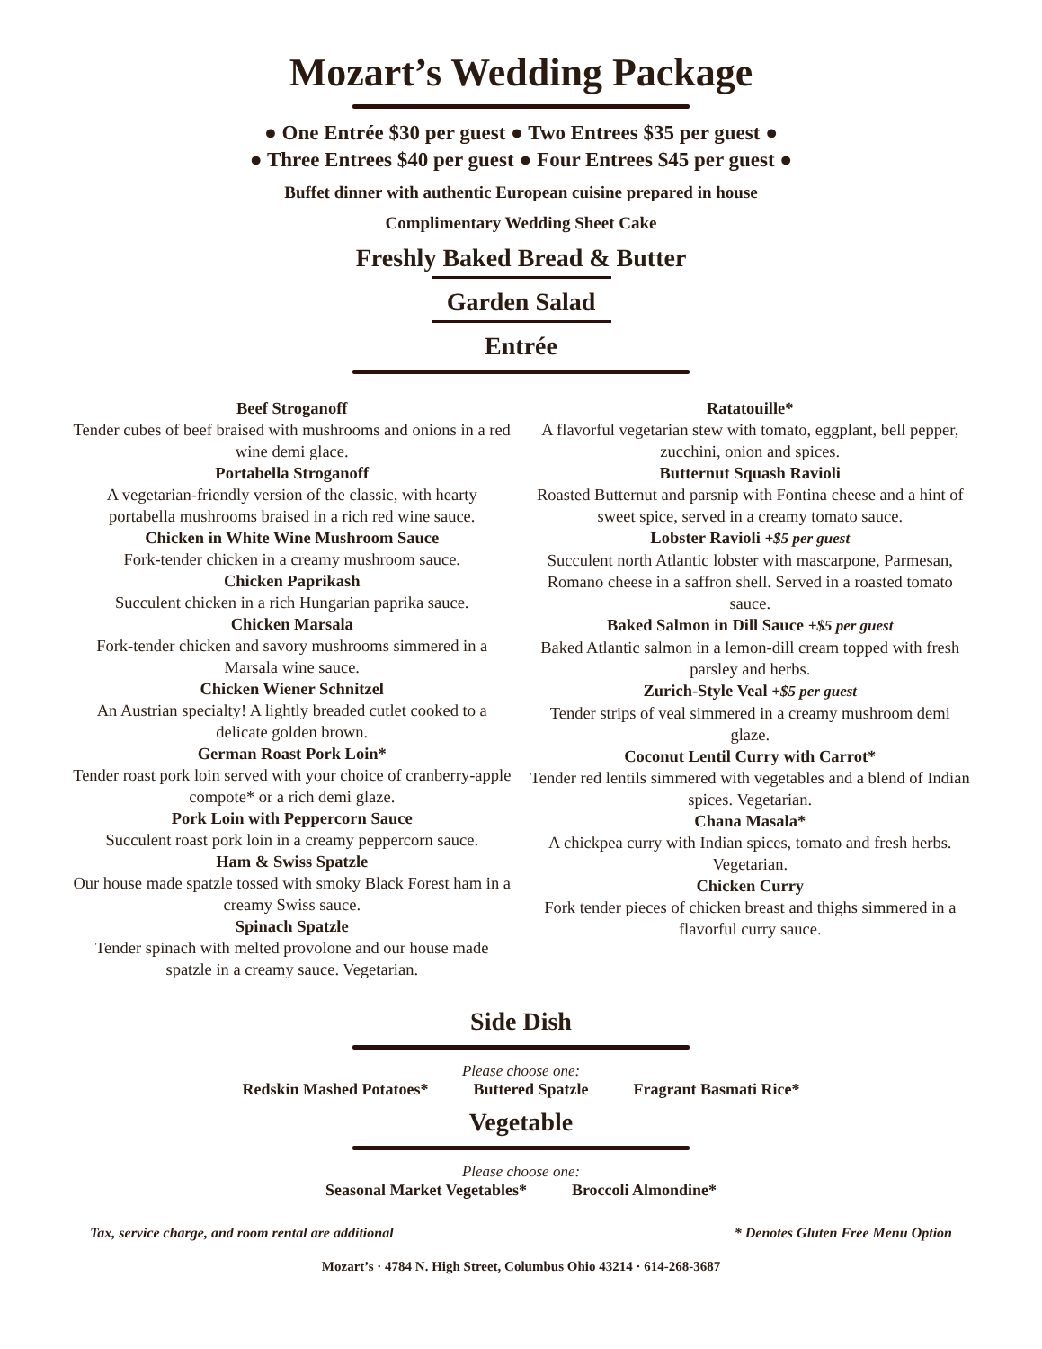Mozart’s Wedding Package
● One Entrée $30 per guest ● Two Entrees $35 per guest ●
● Three Entrees $40 per guest ● Four Entrees $45 per guest ●
Buffet dinner with authentic European cuisine prepared in house
Complimentary Wedding Sheet Cake
Freshly Baked Bread & Butter
Garden Salad
Entrée
Beef Stroganoff
Tender cubes of beef braised with mushrooms and onions in a red wine demi glace.
Portabella Stroganoff
A vegetarian-friendly version of the classic, with hearty portabella mushrooms braised in a rich red wine sauce.
Chicken in White Wine Mushroom Sauce
Fork-tender chicken in a creamy mushroom sauce.
Chicken Paprikash
Succulent chicken in a rich Hungarian paprika sauce.
Chicken Marsala
Fork-tender chicken and savory mushrooms simmered in a Marsala wine sauce.
Chicken Wiener Schnitzel
An Austrian specialty! A lightly breaded cutlet cooked to a delicate golden brown.
German Roast Pork Loin*
Tender roast pork loin served with your choice of cranberry-apple compote* or a rich demi glaze.
Pork Loin with Peppercorn Sauce
Succulent roast pork loin in a creamy peppercorn sauce.
Ham & Swiss Spatzle
Our house made spatzle tossed with smoky Black Forest ham in a creamy Swiss sauce.
Spinach Spatzle
Tender spinach with melted provolone and our house made spatzle in a creamy sauce. Vegetarian.
Ratatouille*
A flavorful vegetarian stew with tomato, eggplant, bell pepper, zucchini, onion and spices.
Butternut Squash Ravioli
Roasted Butternut and parsnip with Fontina cheese and a hint of sweet spice, served in a creamy tomato sauce.
Lobster Ravioli +$5 per guest
Succulent north Atlantic lobster with mascarpone, Parmesan, Romano cheese in a saffron shell. Served in a roasted tomato sauce.
Baked Salmon in Dill Sauce +$5 per guest
Baked Atlantic salmon in a lemon-dill cream topped with fresh parsley and herbs.
Zurich-Style Veal +$5 per guest
Tender strips of veal simmered in a creamy mushroom demi glaze.
Coconut Lentil Curry with Carrot*
Tender red lentils simmered with vegetables and a blend of Indian spices. Vegetarian.
Chana Masala*
A chickpea curry with Indian spices, tomato and fresh herbs. Vegetarian.
Chicken Curry
Fork tender pieces of chicken breast and thighs simmered in a flavorful curry sauce.
Side Dish
Please choose one:
Redskin Mashed Potatoes* Buttered Spatzle Fragrant Basmati Rice*
Vegetable
Please choose one:
Seasonal Market Vegetables* Broccoli Almondine*
Tax, service charge, and room rental are additional * Denotes Gluten Free Menu Option
Mozart’s · 4784 N. High Street, Columbus Ohio 43214 · 614-268-3687